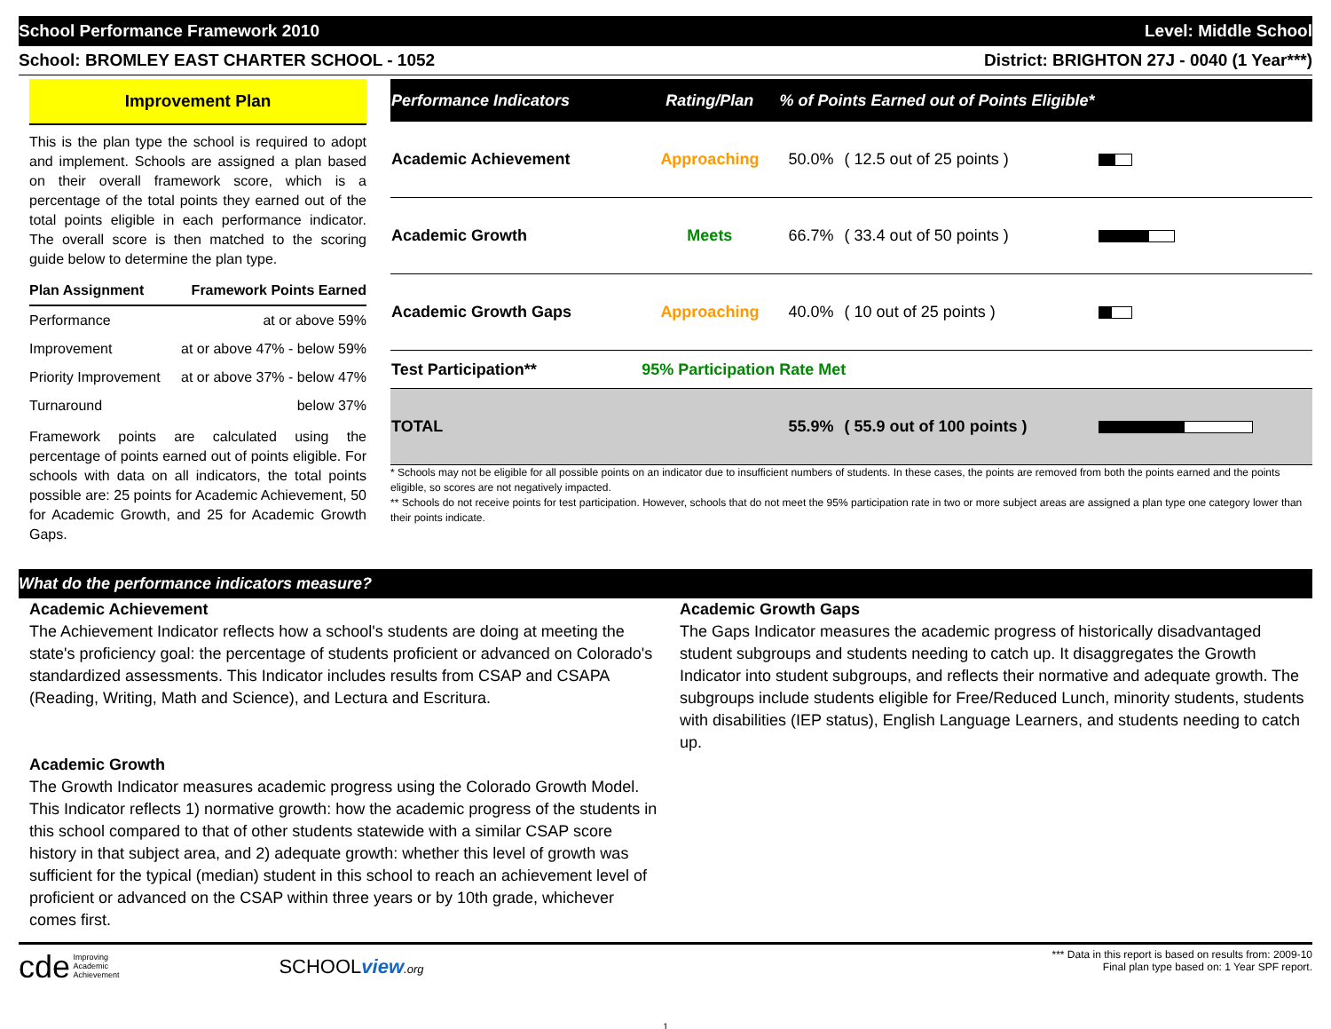School Performance Framework 2010 Level: Middle School
School: BROMLEY EAST CHARTER SCHOOL - 1052 District: BRIGHTON 27J - 0040 (1 Year***)
Improvement Plan
This is the plan type the school is required to adopt and implement. Schools are assigned a plan based on their overall framework score, which is a percentage of the total points they earned out of the total points eligible in each performance indicator. The overall score is then matched to the scoring guide below to determine the plan type.
| Plan Assignment | Framework Points Earned |
| --- | --- |
| Performance | at or above 59% |
| Improvement | at or above 47% - below 59% |
| Priority Improvement | at or above 37% - below 47% |
| Turnaround | below 37% |
Framework points are calculated using the percentage of points earned out of points eligible. For schools with data on all indicators, the total points possible are: 25 points for Academic Achievement, 50 for Academic Growth, and 25 for Academic Growth Gaps.
| Performance Indicators | Rating/Plan | % of Points Earned out of Points Eligible* | | |
| --- | --- | --- | --- | --- |
| Academic Achievement | Approaching | 50.0% | ( 12.5 out of 25 points ) | |
| Academic Growth | Meets | 66.7% | ( 33.4 out of 50 points ) | |
| Academic Growth Gaps | Approaching | 40.0% | ( 10 out of 25 points ) | |
| Test Participation** | 95% Participation Rate Met | | | |
| TOTAL | | 55.9% | ( 55.9 out of 100 points ) | |
* Schools may not be eligible for all possible points on an indicator due to insufficient numbers of students. In these cases, the points are removed from both the points earned and the points eligible, so scores are not negatively impacted.
** Schools do not receive points for test participation. However, schools that do not meet the 95% participation rate in two or more subject areas are assigned a plan type one category lower than their points indicate.
What do the performance indicators measure?
Academic Achievement
The Achievement Indicator reflects how a school's students are doing at meeting the state's proficiency goal: the percentage of students proficient or advanced on Colorado's standardized assessments. This Indicator includes results from CSAP and CSAPA (Reading, Writing, Math and Science), and Lectura and Escritura.
Academic Growth
The Growth Indicator measures academic progress using the Colorado Growth Model. This Indicator reflects 1) normative growth: how the academic progress of the students in this school compared to that of other students statewide with a similar CSAP score history in that subject area, and 2) adequate growth: whether this level of growth was sufficient for the typical (median) student in this school to reach an achievement level of proficient or advanced on the CSAP within three years or by 10th grade, whichever comes first.
Academic Growth Gaps
The Gaps Indicator measures the academic progress of historically disadvantaged student subgroups and students needing to catch up. It disaggregates the Growth Indicator into student subgroups, and reflects their normative and adequate growth. The subgroups include students eligible for Free/Reduced Lunch, minority students, students with disabilities (IEP status), English Language Learners, and students needing to catch up.
cde Improving
Academic
Achievement SCHOOLview.org
*** Data in this report is based on results from: 2009-10
Final plan type based on: 1 Year SPF report.
1